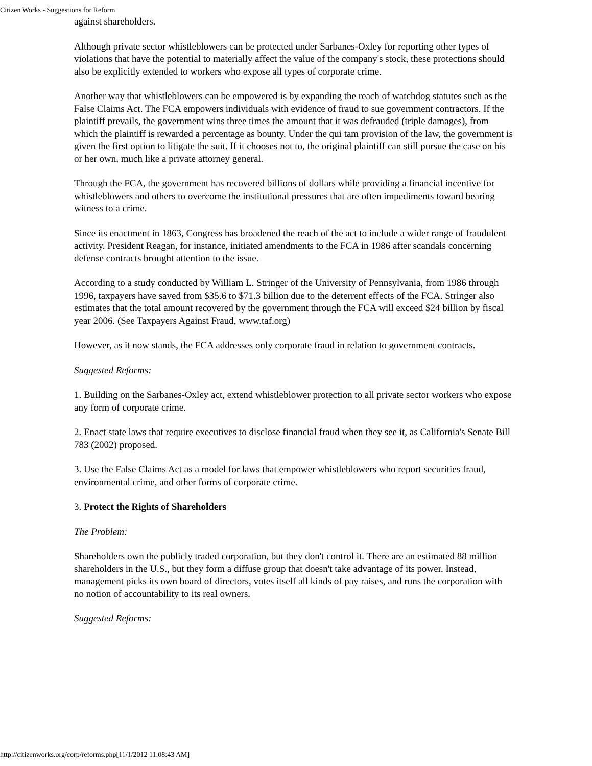Citizen Works - Suggestions for Reform
against shareholders.
Although private sector whistleblowers can be protected under Sarbanes-Oxley for reporting other types of violations that have the potential to materially affect the value of the company's stock, these protections should also be explicitly extended to workers who expose all types of corporate crime.
Another way that whistleblowers can be empowered is by expanding the reach of watchdog statutes such as the False Claims Act. The FCA empowers individuals with evidence of fraud to sue government contractors. If the plaintiff prevails, the government wins three times the amount that it was defrauded (triple damages), from which the plaintiff is rewarded a percentage as bounty. Under the qui tam provision of the law, the government is given the first option to litigate the suit. If it chooses not to, the original plaintiff can still pursue the case on his or her own, much like a private attorney general.
Through the FCA, the government has recovered billions of dollars while providing a financial incentive for whistleblowers and others to overcome the institutional pressures that are often impediments toward bearing witness to a crime.
Since its enactment in 1863, Congress has broadened the reach of the act to include a wider range of fraudulent activity. President Reagan, for instance, initiated amendments to the FCA in 1986 after scandals concerning defense contracts brought attention to the issue.
According to a study conducted by William L. Stringer of the University of Pennsylvania, from 1986 through 1996, taxpayers have saved from $35.6 to $71.3 billion due to the deterrent effects of the FCA. Stringer also estimates that the total amount recovered by the government through the FCA will exceed $24 billion by fiscal year 2006. (See Taxpayers Against Fraud, www.taf.org)
However, as it now stands, the FCA addresses only corporate fraud in relation to government contracts.
Suggested Reforms:
1. Building on the Sarbanes-Oxley act, extend whistleblower protection to all private sector workers who expose any form of corporate crime.
2. Enact state laws that require executives to disclose financial fraud when they see it, as California's Senate Bill 783 (2002) proposed.
3. Use the False Claims Act as a model for laws that empower whistleblowers who report securities fraud, environmental crime, and other forms of corporate crime.
3. Protect the Rights of Shareholders
The Problem:
Shareholders own the publicly traded corporation, but they don't control it. There are an estimated 88 million shareholders in the U.S., but they form a diffuse group that doesn't take advantage of its power. Instead, management picks its own board of directors, votes itself all kinds of pay raises, and runs the corporation with no notion of accountability to its real owners.
Suggested Reforms:
http://citizenworks.org/corp/reforms.php[11/1/2012 11:08:43 AM]